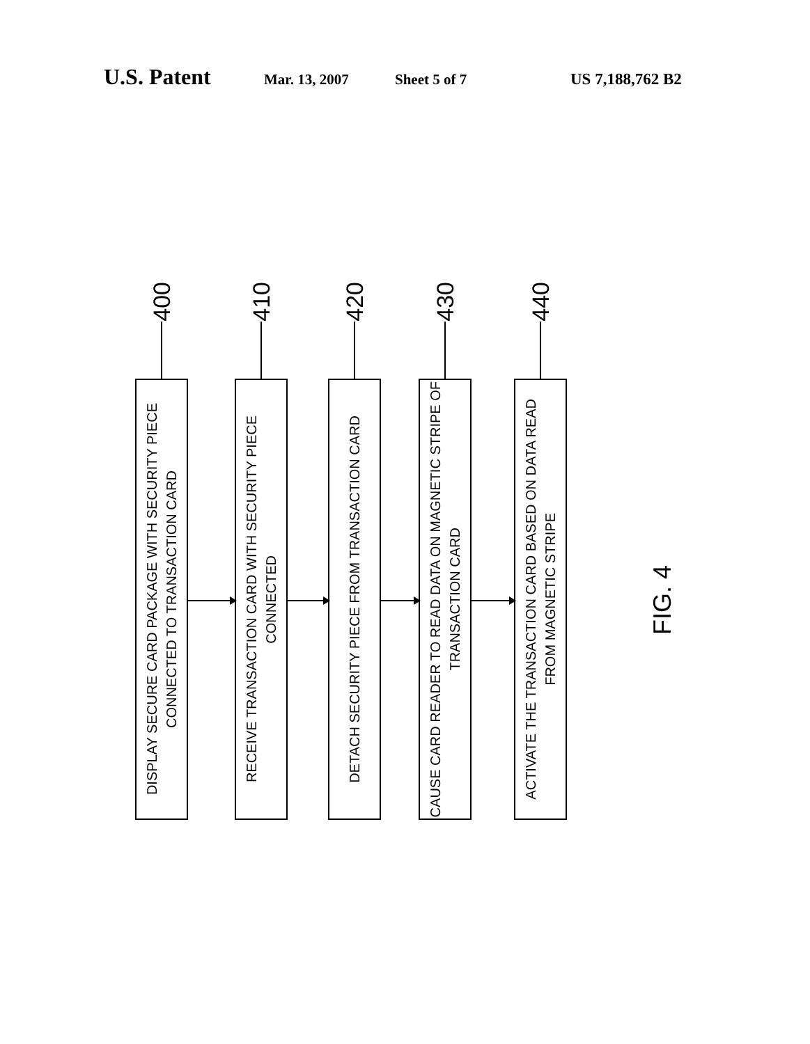U.S. Patent Mar. 13, 2007 Sheet 5 of 7 US 7,188,762 B2
400
DISPLAY SECURE CARD PACKAGE WITH SECURITY PIECE CONNECTED TO TRANSACTION CARD
410
RECEIVE TRANSACTION CARD WITH SECURITY PIECE CONNECTED
420
DETACH SECURITY PIECE FROM TRANSACTION CARD
430
CAUSE CARD READER TO READ DATA ON MAGNETIC STRIPE OF TRANSACTION CARD
440
ACTIVATE THE TRANSACTION CARD BASED ON DATA READ FROM MAGNETIC STRIPE
FIG. 4